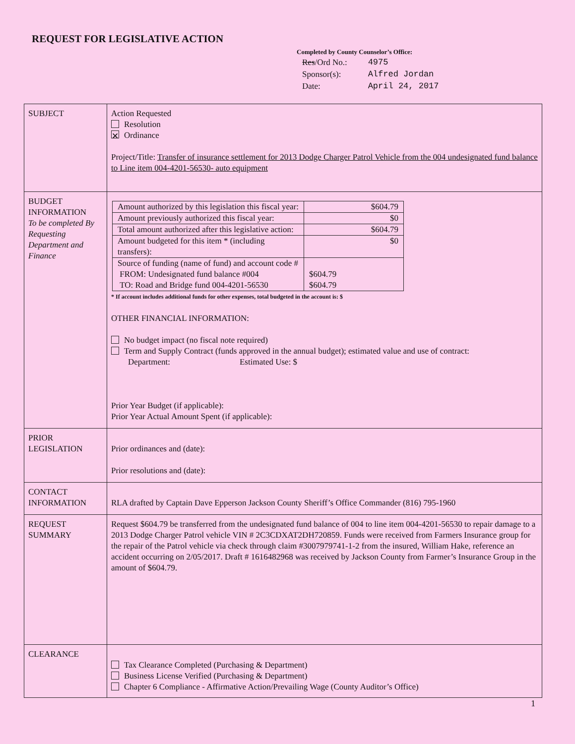REQUEST FOR LEGISLATIVE ACTION
Completed by County Counselor’s Office:
| Res /Ord No.: | 4975 |
| Sponsor(s): | Alfred Jordan |
| Date: | April 24, 2017 |
| SUBJECT | Action Requested Resolution ✕ Ordinance Project/Title: Transfer of insurance settlement for 2013 Dodge Charger Patrol Vehicle from the 004 undesignated fund balance to Line item 004-4201-56530- auto equipment |
| BUDGET INFORMATION To be completed By Requesting Department and Finance | / Amount authorized by this legislation this fiscal year: / $604.79 / / Amount previously authorized this fiscal year: / $0 / / Total amount authorized after this legislative action: / $604.79 / / Amount budgeted for this item * (including transfers): / $0 / / Source of funding (name of fund) and account code # FROM: Undesignated fund balance #004 TO: Road and Bridge fund 004-4201-56530 / $604.79 $604.79 / * If account includes additional funds for other expenses, total budgeted in the account is: $ OTHER FINANCIAL INFORMATION: No budget impact (no fiscal note required) Term and Supply Contract (funds approved in the annual budget); estimated value and use of contract: Department: Estimated Use: $ Prior Year Budget (if applicable): Prior Year Actual Amount Spent (if applicable): |
| PRIOR LEGISLATION | Prior ordinances and (date): Prior resolutions and (date): |
| CONTACT INFORMATION | RLA drafted by Captain Dave Epperson Jackson County Sheriff’s Office Commander (816) 795-1960 |
| REQUEST SUMMARY | Request $604.79 be transferred from the undesignated fund balance of 004 to line item 004-4201-56530 to repair damage to a 2013 Dodge Charger Patrol vehicle VIN # 2C3CDXAT2DH720859. Funds were received from Farmers Insurance group for the repair of the Patrol vehicle via check through claim #3007979741-1-2 from the insured, William Hake, reference an accident occurring on 2/05/2017. Draft # 1616482968 was received by Jackson County from Farmer’s Insurance Group in the amount of $604.79. |
| CLEARANCE | Tax Clearance Completed (Purchasing & Department) Business License Verified (Purchasing & Department) Chapter 6 Compliance - Affirmative Action/Prevailing Wage (County Auditor’s Office) |
1